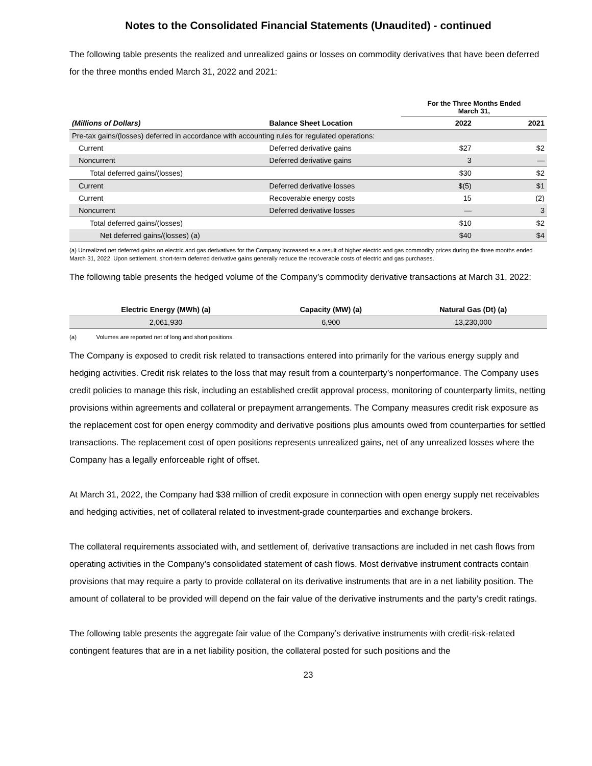Notes to the Consolidated Financial Statements (Unaudited) - continued
The following table presents the realized and unrealized gains or losses on commodity derivatives that have been deferred for the three months ended March 31, 2022 and 2021:
| | | For the Three Months Ended March 31, | |
| --- | --- | --- | --- |
| (Millions of Dollars) | Balance Sheet Location | 2022 | 2021 |
| Pre-tax gains/(losses) deferred in accordance with accounting rules for regulated operations: | | | |
| Current | Deferred derivative gains | $27 | $2 |
| Noncurrent | Deferred derivative gains | 3 | — |
| Total deferred gains/(losses) | | $30 | $2 |
| Current | Deferred derivative losses | $(5) | $1 |
| Current | Recoverable energy costs | 15 | (2) |
| Noncurrent | Deferred derivative losses | — | 3 |
| Total deferred gains/(losses) | | $10 | $2 |
| Net deferred gains/(losses) (a) | | $40 | $4 |
(a) Unrealized net deferred gains on electric and gas derivatives for the Company increased as a result of higher electric and gas commodity prices during the three months ended March 31, 2022. Upon settlement, short-term deferred derivative gains generally reduce the recoverable costs of electric and gas purchases.
The following table presents the hedged volume of the Company’s commodity derivative transactions at March 31, 2022:
| Electric Energy (MWh) (a) | Capacity (MW) (a) | Natural Gas (Dt) (a) |
| --- | --- | --- |
| 2,061,930 | 6,900 | 13,230,000 |
(a) Volumes are reported net of long and short positions.
The Company is exposed to credit risk related to transactions entered into primarily for the various energy supply and hedging activities. Credit risk relates to the loss that may result from a counterparty’s nonperformance. The Company uses credit policies to manage this risk, including an established credit approval process, monitoring of counterparty limits, netting provisions within agreements and collateral or prepayment arrangements. The Company measures credit risk exposure as the replacement cost for open energy commodity and derivative positions plus amounts owed from counterparties for settled transactions. The replacement cost of open positions represents unrealized gains, net of any unrealized losses where the Company has a legally enforceable right of offset.
At March 31, 2022, the Company had $38 million of credit exposure in connection with open energy supply net receivables and hedging activities, net of collateral related to investment-grade counterparties and exchange brokers.
The collateral requirements associated with, and settlement of, derivative transactions are included in net cash flows from operating activities in the Company’s consolidated statement of cash flows. Most derivative instrument contracts contain provisions that may require a party to provide collateral on its derivative instruments that are in a net liability position. The amount of collateral to be provided will depend on the fair value of the derivative instruments and the party’s credit ratings.
The following table presents the aggregate fair value of the Company’s derivative instruments with credit-risk-related contingent features that are in a net liability position, the collateral posted for such positions and the
23